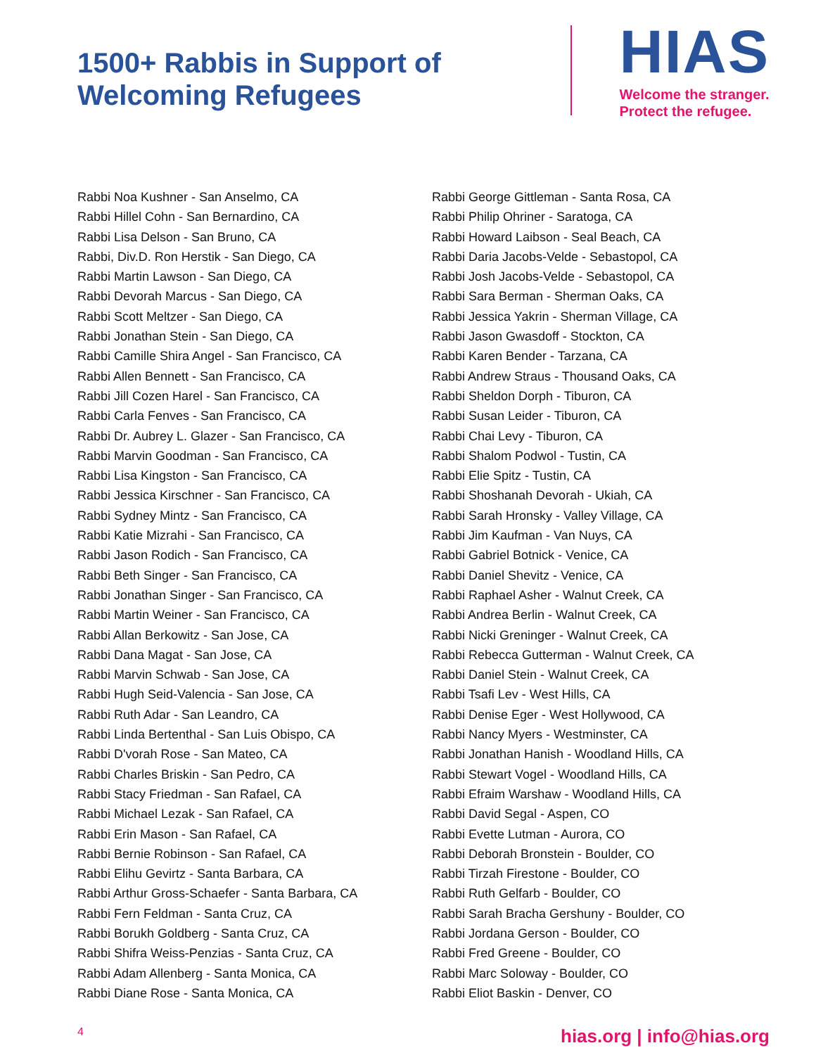1500+ Rabbis in Support of
Welcoming Refugees
HIAS
Welcome the stranger.
Protect the refugee.
Rabbi Noa Kushner - San Anselmo, CA
Rabbi Hillel Cohn - San Bernardino, CA
Rabbi Lisa Delson - San Bruno, CA
Rabbi, Div.D. Ron Herstik - San Diego, CA
Rabbi Martin Lawson - San Diego, CA
Rabbi Devorah Marcus - San Diego, CA
Rabbi Scott Meltzer - San Diego, CA
Rabbi Jonathan Stein - San Diego, CA
Rabbi Camille Shira Angel - San Francisco, CA
Rabbi Allen Bennett - San Francisco, CA
Rabbi Jill Cozen Harel - San Francisco, CA
Rabbi Carla Fenves - San Francisco, CA
Rabbi Dr. Aubrey L. Glazer - San Francisco, CA
Rabbi Marvin Goodman - San Francisco, CA
Rabbi Lisa Kingston - San Francisco, CA
Rabbi Jessica Kirschner - San Francisco, CA
Rabbi Sydney Mintz - San Francisco, CA
Rabbi Katie Mizrahi - San Francisco, CA
Rabbi Jason Rodich - San Francisco, CA
Rabbi Beth Singer - San Francisco, CA
Rabbi Jonathan Singer - San Francisco, CA
Rabbi Martin Weiner - San Francisco, CA
Rabbi Allan Berkowitz - San Jose, CA
Rabbi Dana Magat - San Jose, CA
Rabbi Marvin Schwab - San Jose, CA
Rabbi Hugh Seid-Valencia - San Jose, CA
Rabbi Ruth Adar - San Leandro, CA
Rabbi Linda Bertenthal - San Luis Obispo, CA
Rabbi D'vorah Rose - San Mateo, CA
Rabbi Charles Briskin - San Pedro, CA
Rabbi Stacy Friedman - San Rafael, CA
Rabbi Michael Lezak - San Rafael, CA
Rabbi Erin Mason - San Rafael, CA
Rabbi Bernie Robinson - San Rafael, CA
Rabbi Elihu Gevirtz - Santa Barbara, CA
Rabbi Arthur Gross-Schaefer - Santa Barbara, CA
Rabbi Fern Feldman - Santa Cruz, CA
Rabbi Borukh Goldberg - Santa Cruz, CA
Rabbi Shifra Weiss-Penzias - Santa Cruz, CA
Rabbi Adam Allenberg - Santa Monica, CA
Rabbi Diane Rose - Santa Monica, CA
Rabbi George Gittleman - Santa Rosa, CA
Rabbi Philip Ohriner - Saratoga, CA
Rabbi Howard Laibson - Seal Beach, CA
Rabbi Daria Jacobs-Velde - Sebastopol, CA
Rabbi Josh Jacobs-Velde - Sebastopol, CA
Rabbi Sara Berman - Sherman Oaks, CA
Rabbi Jessica Yakrin - Sherman Village, CA
Rabbi Jason Gwasdoff - Stockton, CA
Rabbi Karen Bender - Tarzana, CA
Rabbi Andrew Straus - Thousand Oaks, CA
Rabbi Sheldon Dorph - Tiburon, CA
Rabbi Susan Leider - Tiburon, CA
Rabbi Chai Levy - Tiburon, CA
Rabbi Shalom Podwol - Tustin, CA
Rabbi Elie Spitz - Tustin, CA
Rabbi Shoshanah Devorah - Ukiah, CA
Rabbi Sarah Hronsky - Valley Village, CA
Rabbi Jim Kaufman - Van Nuys, CA
Rabbi Gabriel Botnick - Venice, CA
Rabbi Daniel Shevitz - Venice, CA
Rabbi Raphael Asher - Walnut Creek, CA
Rabbi Andrea Berlin - Walnut Creek, CA
Rabbi Nicki Greninger - Walnut Creek, CA
Rabbi Rebecca Gutterman - Walnut Creek, CA
Rabbi Daniel Stein - Walnut Creek, CA
Rabbi Tsafi Lev - West Hills, CA
Rabbi Denise Eger - West Hollywood, CA
Rabbi Nancy Myers - Westminster, CA
Rabbi Jonathan Hanish - Woodland Hills, CA
Rabbi Stewart Vogel - Woodland Hills, CA
Rabbi Efraim Warshaw - Woodland Hills, CA
Rabbi David Segal - Aspen, CO
Rabbi Evette Lutman - Aurora, CO
Rabbi Deborah Bronstein - Boulder, CO
Rabbi Tirzah Firestone - Boulder, CO
Rabbi Ruth Gelfarb - Boulder, CO
Rabbi Sarah Bracha Gershuny - Boulder, CO
Rabbi Jordana Gerson - Boulder, CO
Rabbi Fred Greene - Boulder, CO
Rabbi Marc Soloway - Boulder, CO
Rabbi Eliot Baskin - Denver, CO
4 hias.org | info@hias.org